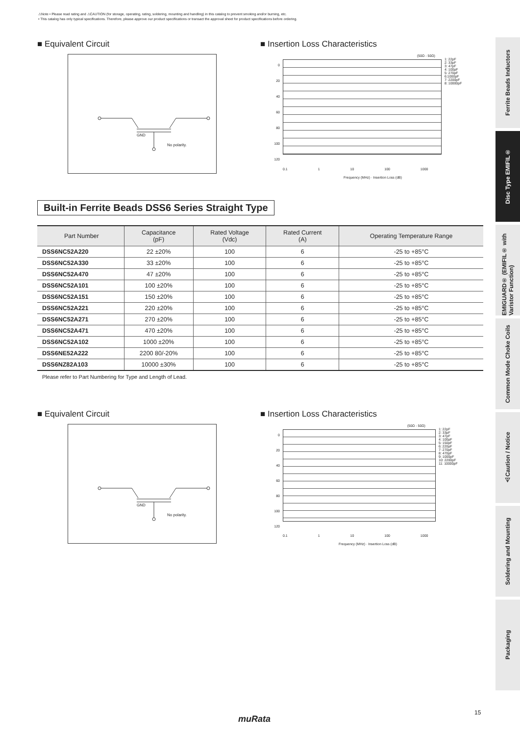⚠Note • Please read rating and ⚠CAUTION (for storage, operating, rating, soldering, mounting and handling) in this catalog to prevent smoking and/or burning, etc.
• This catalog has only typical specifications. Therefore, please approve our product specifications or transact the approval sheet for product specifications before ordering.
■ Equivalent Circuit
GND
No polarity.
■ Insertion Loss Characteristics
(50Ω - 50Ω)
0
20
40
60
80
100
120
1: 22pF
2: 33pF
3: 47pF
4: 100pF
5: 270pF
6:1000pF
7: 2200pF
8: 10000pF
0.1 1 10 100 1000
Frequency (MHz) · Insertion Loss (dB)
Built-in Ferrite Beads DSS6 Series Straight Type
| Part Number | Capacitance (pF) | Rated Voltage (Vdc) | Rated Current (A) | Operating Temperature Range |
| --- | --- | --- | --- | --- |
| DSS6NC52A220 | 22 ±20% | 100 | 6 | -25 to +85°C |
| DSS6NC52A330 | 33 ±20% | 100 | 6 | -25 to +85°C |
| DSS6NC52A470 | 47 ±20% | 100 | 6 | -25 to +85°C |
| DSS6NC52A101 | 100 ±20% | 100 | 6 | -25 to +85°C |
| DSS6NC52A151 | 150 ±20% | 100 | 6 | -25 to +85°C |
| DSS6NC52A221 | 220 ±20% | 100 | 6 | -25 to +85°C |
| DSS6NC52A271 | 270 ±20% | 100 | 6 | -25 to +85°C |
| DSS6NC52A471 | 470 ±20% | 100 | 6 | -25 to +85°C |
| DSS6NC52A102 | 1000 ±20% | 100 | 6 | -25 to +85°C |
| DSS6NE52A222 | 2200 80/-20% | 100 | 6 | -25 to +85°C |
| DSS6NZ82A103 | 10000 ±30% | 100 | 6 | -25 to +85°C |
Please refer to Part Numbering for Type and Length of Lead.
■ Equivalent Circuit
GND
No polarity.
■ Insertion Loss Characteristics
(50Ω - 50Ω)
0
20
40
60
80
100
120
1: 22pF
2: 33pF
3: 47pF
4: 100pF
5: 150pF
6: 220pF
7: 270pF
8: 470pF
9: 1000pF
10: 2200pF
11: 10000pF
0.1 1 10 100 1000
Frequency (MHz) · Insertion Loss (dB)
Ferrite Beads Inductors
Disc Type EMIFIL®
EMIGUARD® (EMIFIL® with Varistor Function)
Common Mode Choke Coils
⚠Caution / Notice
Soldering and Mounting
Packaging
15
muRata